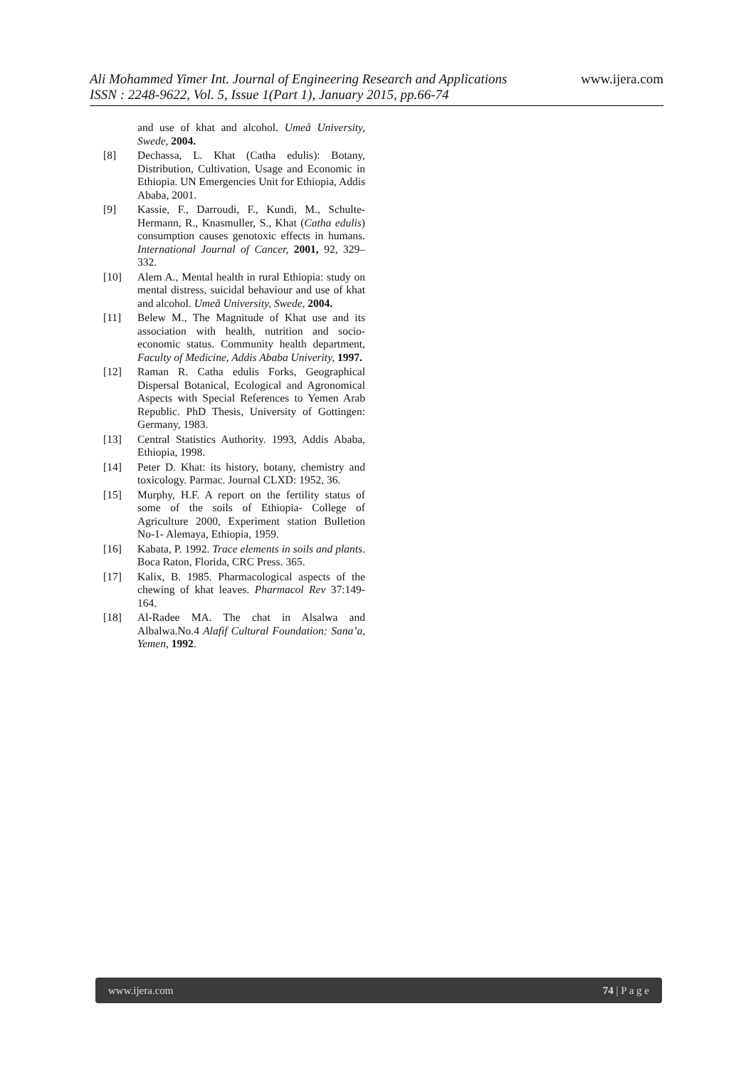Ali Mohammed Yimer Int. Journal of Engineering Research and Applications www.ijera.com
ISSN : 2248-9622, Vol. 5, Issue 1(Part 1), January 2015, pp.66-74
and use of khat and alcohol. Umeå University, Swede, 2004.
[8] Dechassa, L. Khat (Catha edulis): Botany, Distribution, Cultivation, Usage and Economic in Ethiopia. UN Emergencies Unit for Ethiopia, Addis Ababa, 2001.
[9] Kassie, F., Darroudi, F., Kundi, M., Schulte-Hermann, R., Knasmuller, S., Khat (Catha edulis) consumption causes genotoxic effects in humans. International Journal of Cancer, 2001, 92, 329– 332.
[10] Alem A., Mental health in rural Ethiopia: study on mental distress, suicidal behaviour and use of khat and alcohol. Umeå University, Swede, 2004.
[11] Belew M., The Magnitude of Khat use and its association with health, nutrition and socio-economic status. Community health department, Faculty of Medicine, Addis Ababa Univerity, 1997.
[12] Raman R. Catha edulis Forks, Geographical Dispersal Botanical, Ecological and Agronomical Aspects with Special References to Yemen Arab Republic. PhD Thesis, University of Gottingen: Germany, 1983.
[13] Central Statistics Authority. 1993, Addis Ababa, Ethiopia, 1998.
[14] Peter D. Khat: its history, botany, chemistry and toxicology. Parmac. Journal CLXD: 1952, 36.
[15] Murphy, H.F. A report on the fertility status of some of the soils of Ethiopia- College of Agriculture 2000, Experiment station Bulletion No-1- Alemaya, Ethiopia, 1959.
[16] Kabata, P. 1992. Trace elements in soils and plants. Boca Raton, Florida, CRC Press. 365.
[17] Kalix, B. 1985. Pharmacological aspects of the chewing of khat leaves. Pharmacol Rev 37:149-164.
[18] Al-Radee MA. The chat in Alsalwa and Albalwa.No.4 Alafif Cultural Foundation: Sana’a, Yemen, 1992.
www.ijera.com 74 | P a g e